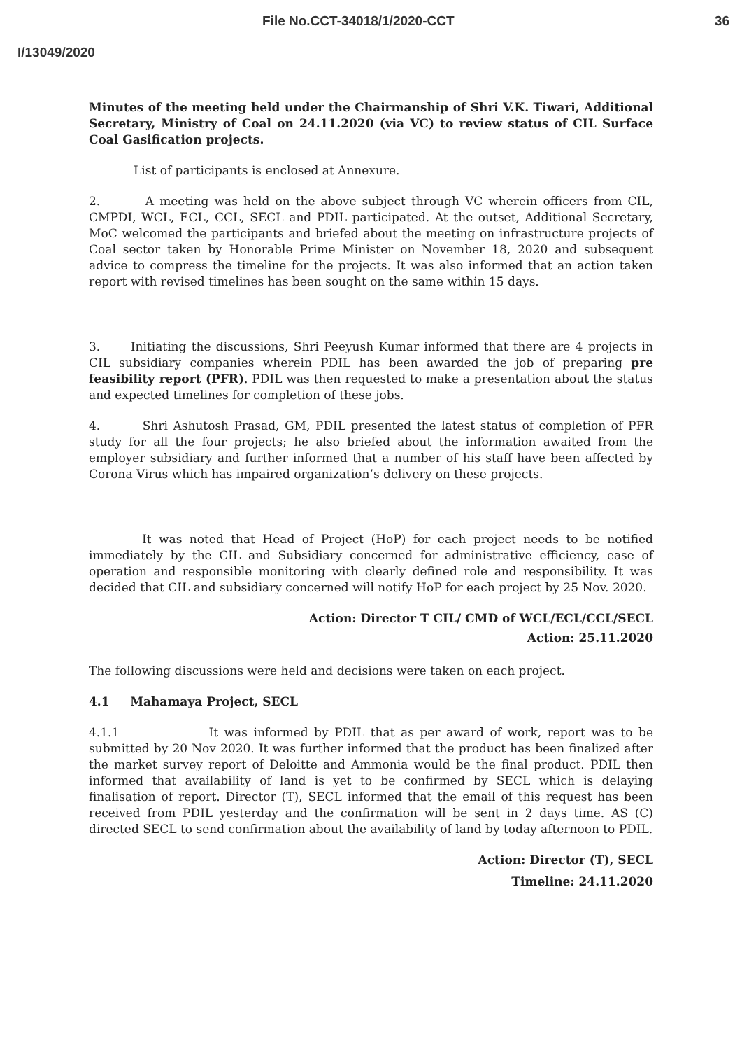File No.CCT-34018/1/2020-CCT 36
I/13049/2020
Minutes of the meeting held under the Chairmanship of Shri V.K. Tiwari, Additional Secretary, Ministry of Coal on 24.11.2020 (via VC) to review status of CIL Surface Coal Gasification projects.
List of participants is enclosed at Annexure.
2. A meeting was held on the above subject through VC wherein officers from CIL, CMPDI, WCL, ECL, CCL, SECL and PDIL participated. At the outset, Additional Secretary, MoC welcomed the participants and briefed about the meeting on infrastructure projects of Coal sector taken by Honorable Prime Minister on November 18, 2020 and subsequent advice to compress the timeline for the projects. It was also informed that an action taken report with revised timelines has been sought on the same within 15 days.
3. Initiating the discussions, Shri Peeyush Kumar informed that there are 4 projects in CIL subsidiary companies wherein PDIL has been awarded the job of preparing pre feasibility report (PFR). PDIL was then requested to make a presentation about the status and expected timelines for completion of these jobs.
4. Shri Ashutosh Prasad, GM, PDIL presented the latest status of completion of PFR study for all the four projects; he also briefed about the information awaited from the employer subsidiary and further informed that a number of his staff have been affected by Corona Virus which has impaired organization’s delivery on these projects.
It was noted that Head of Project (HoP) for each project needs to be notified immediately by the CIL and Subsidiary concerned for administrative efficiency, ease of operation and responsible monitoring with clearly defined role and responsibility. It was decided that CIL and subsidiary concerned will notify HoP for each project by 25 Nov. 2020.
Action: Director T CIL/ CMD of WCL/ECL/CCL/SECL
Action: 25.11.2020
The following discussions were held and decisions were taken on each project.
4.1 Mahamaya Project, SECL
4.1.1 It was informed by PDIL that as per award of work, report was to be submitted by 20 Nov 2020. It was further informed that the product has been finalized after the market survey report of Deloitte and Ammonia would be the final product. PDIL then informed that availability of land is yet to be confirmed by SECL which is delaying finalisation of report. Director (T), SECL informed that the email of this request has been received from PDIL yesterday and the confirmation will be sent in 2 days time. AS (C) directed SECL to send confirmation about the availability of land by today afternoon to PDIL.
Action: Director (T), SECL
Timeline: 24.11.2020